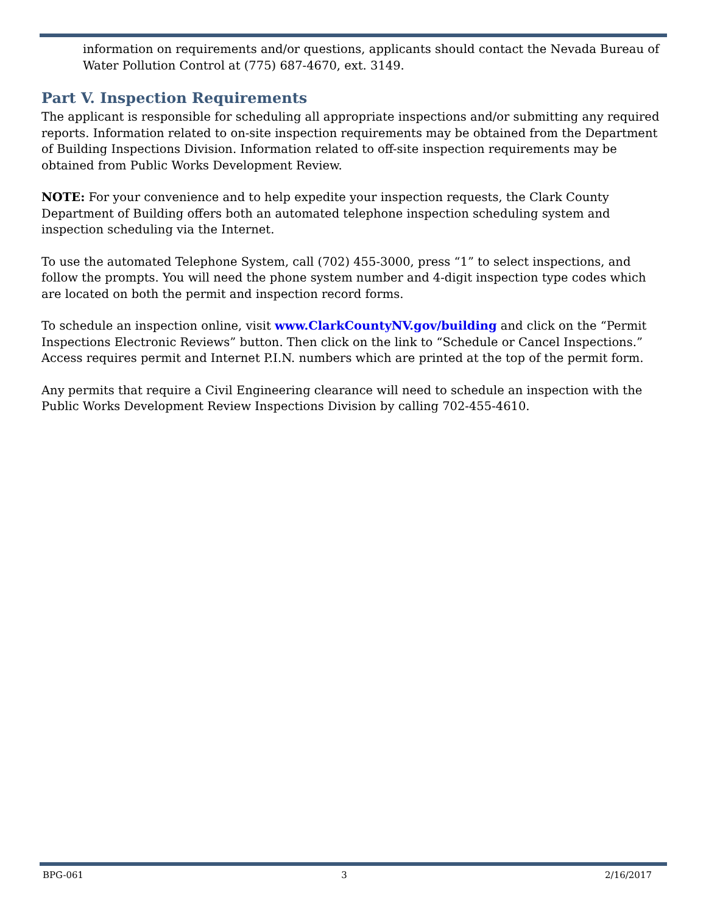information on requirements and/or questions, applicants should contact the Nevada Bureau of Water Pollution Control at (775) 687-4670, ext. 3149.
Part V. Inspection Requirements
The applicant is responsible for scheduling all appropriate inspections and/or submitting any required reports. Information related to on-site inspection requirements may be obtained from the Department of Building Inspections Division. Information related to off-site inspection requirements may be obtained from Public Works Development Review.
NOTE: For your convenience and to help expedite your inspection requests, the Clark County Department of Building offers both an automated telephone inspection scheduling system and inspection scheduling via the Internet.
To use the automated Telephone System, call (702) 455-3000, press “1” to select inspections, and follow the prompts. You will need the phone system number and 4-digit inspection type codes which are located on both the permit and inspection record forms.
To schedule an inspection online, visit www.ClarkCountyNV.gov/building and click on the “Permit Inspections Electronic Reviews” button. Then click on the link to “Schedule or Cancel Inspections.” Access requires permit and Internet P.I.N. numbers which are printed at the top of the permit form.
Any permits that require a Civil Engineering clearance will need to schedule an inspection with the Public Works Development Review Inspections Division by calling 702-455-4610.
BPG-061 3 2/16/2017